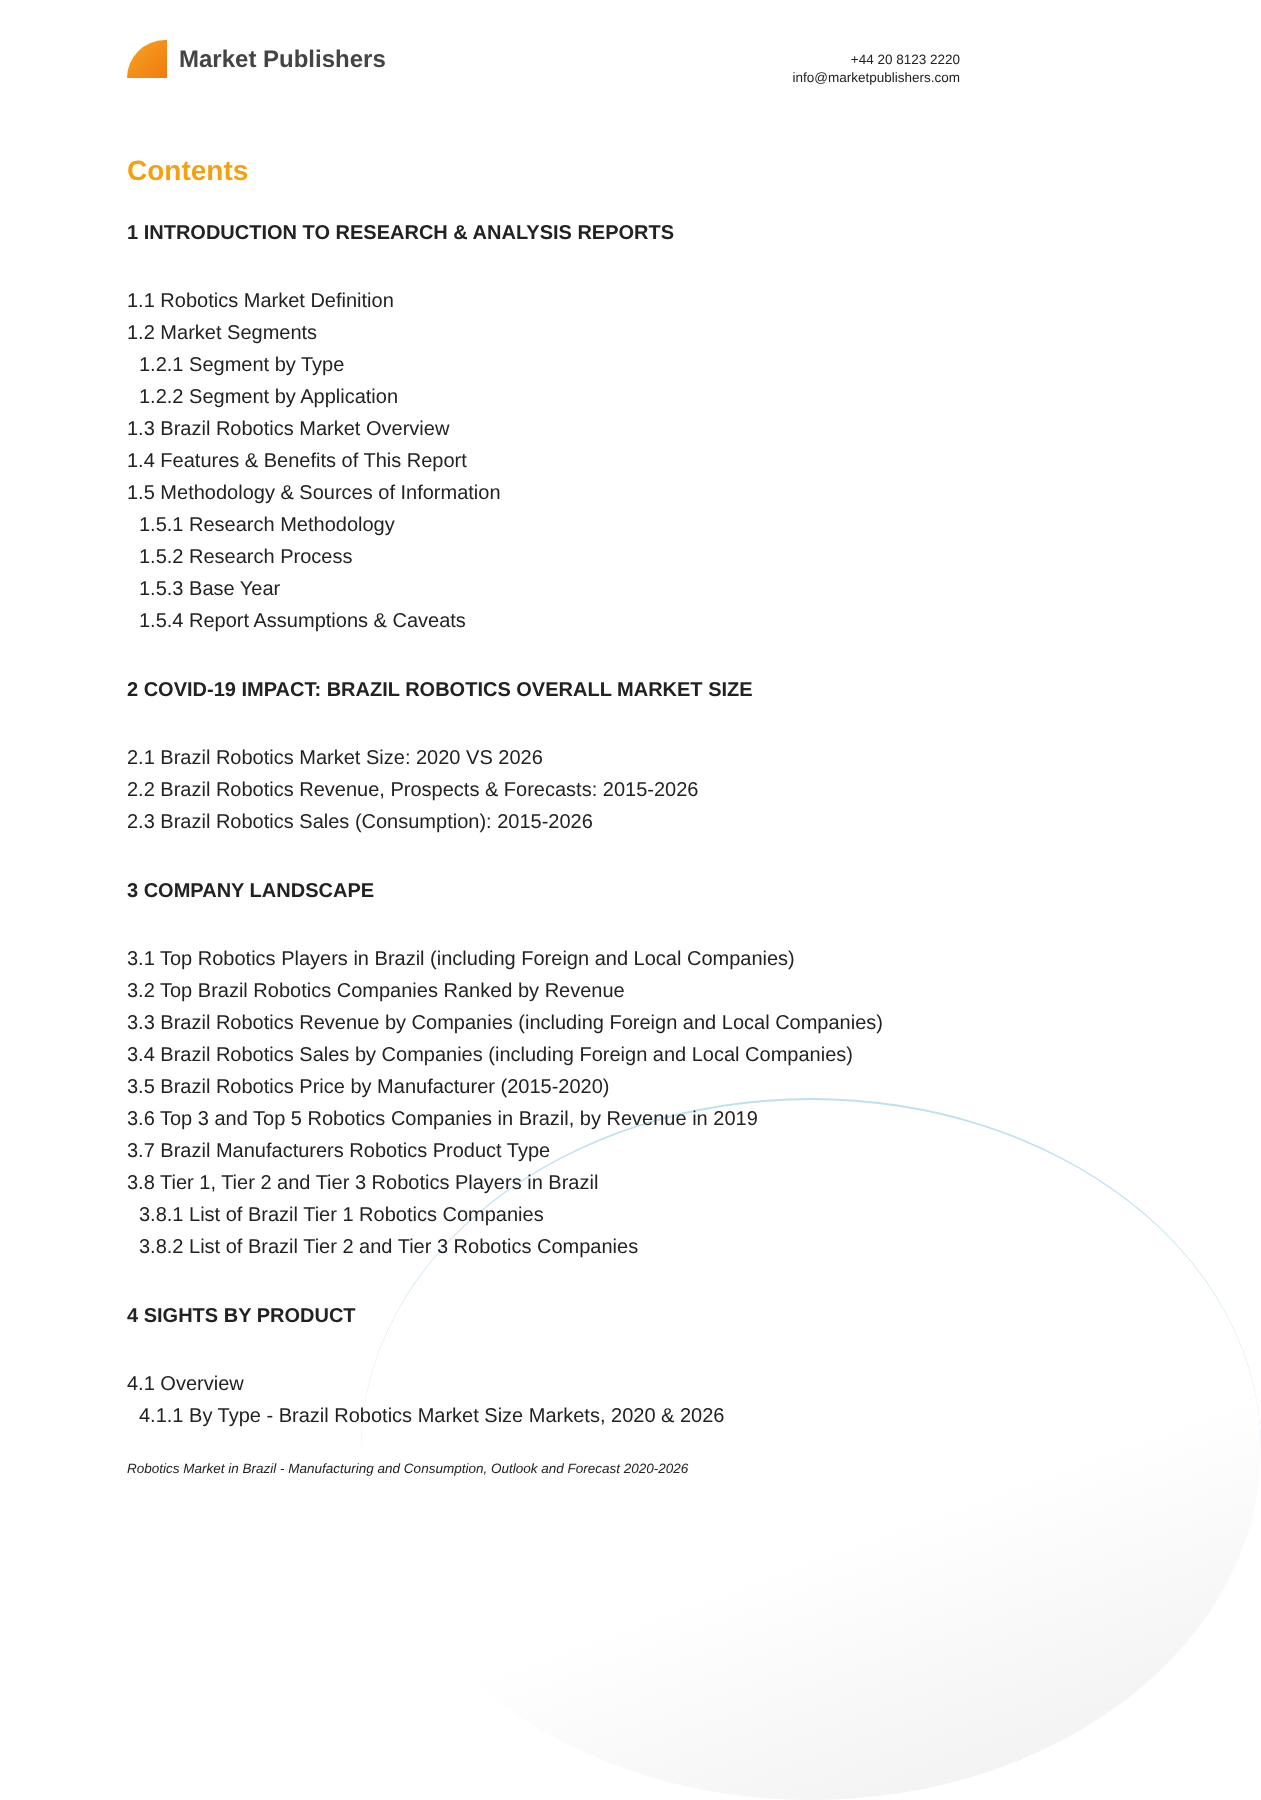Market Publishers
+44 20 8123 2220
info@marketpublishers.com
Contents
1 INTRODUCTION TO RESEARCH & ANALYSIS REPORTS
1.1 Robotics Market Definition
1.2 Market Segments
1.2.1 Segment by Type
1.2.2 Segment by Application
1.3 Brazil Robotics Market Overview
1.4 Features & Benefits of This Report
1.5 Methodology & Sources of Information
1.5.1 Research Methodology
1.5.2 Research Process
1.5.3 Base Year
1.5.4 Report Assumptions & Caveats
2 COVID-19 IMPACT: BRAZIL ROBOTICS OVERALL MARKET SIZE
2.1 Brazil Robotics Market Size: 2020 VS 2026
2.2 Brazil Robotics Revenue, Prospects & Forecasts: 2015-2026
2.3 Brazil Robotics Sales (Consumption): 2015-2026
3 COMPANY LANDSCAPE
3.1 Top Robotics Players in Brazil (including Foreign and Local Companies)
3.2 Top Brazil Robotics Companies Ranked by Revenue
3.3 Brazil Robotics Revenue by Companies (including Foreign and Local Companies)
3.4 Brazil Robotics Sales by Companies (including Foreign and Local Companies)
3.5 Brazil Robotics Price by Manufacturer (2015-2020)
3.6 Top 3 and Top 5 Robotics Companies in Brazil, by Revenue in 2019
3.7 Brazil Manufacturers Robotics Product Type
3.8 Tier 1, Tier 2 and Tier 3 Robotics Players in Brazil
3.8.1 List of Brazil Tier 1 Robotics Companies
3.8.2 List of Brazil Tier 2 and Tier 3 Robotics Companies
4 SIGHTS BY PRODUCT
4.1 Overview
4.1.1 By Type - Brazil Robotics Market Size Markets, 2020 & 2026
Robotics Market in Brazil - Manufacturing and Consumption, Outlook and Forecast 2020-2026